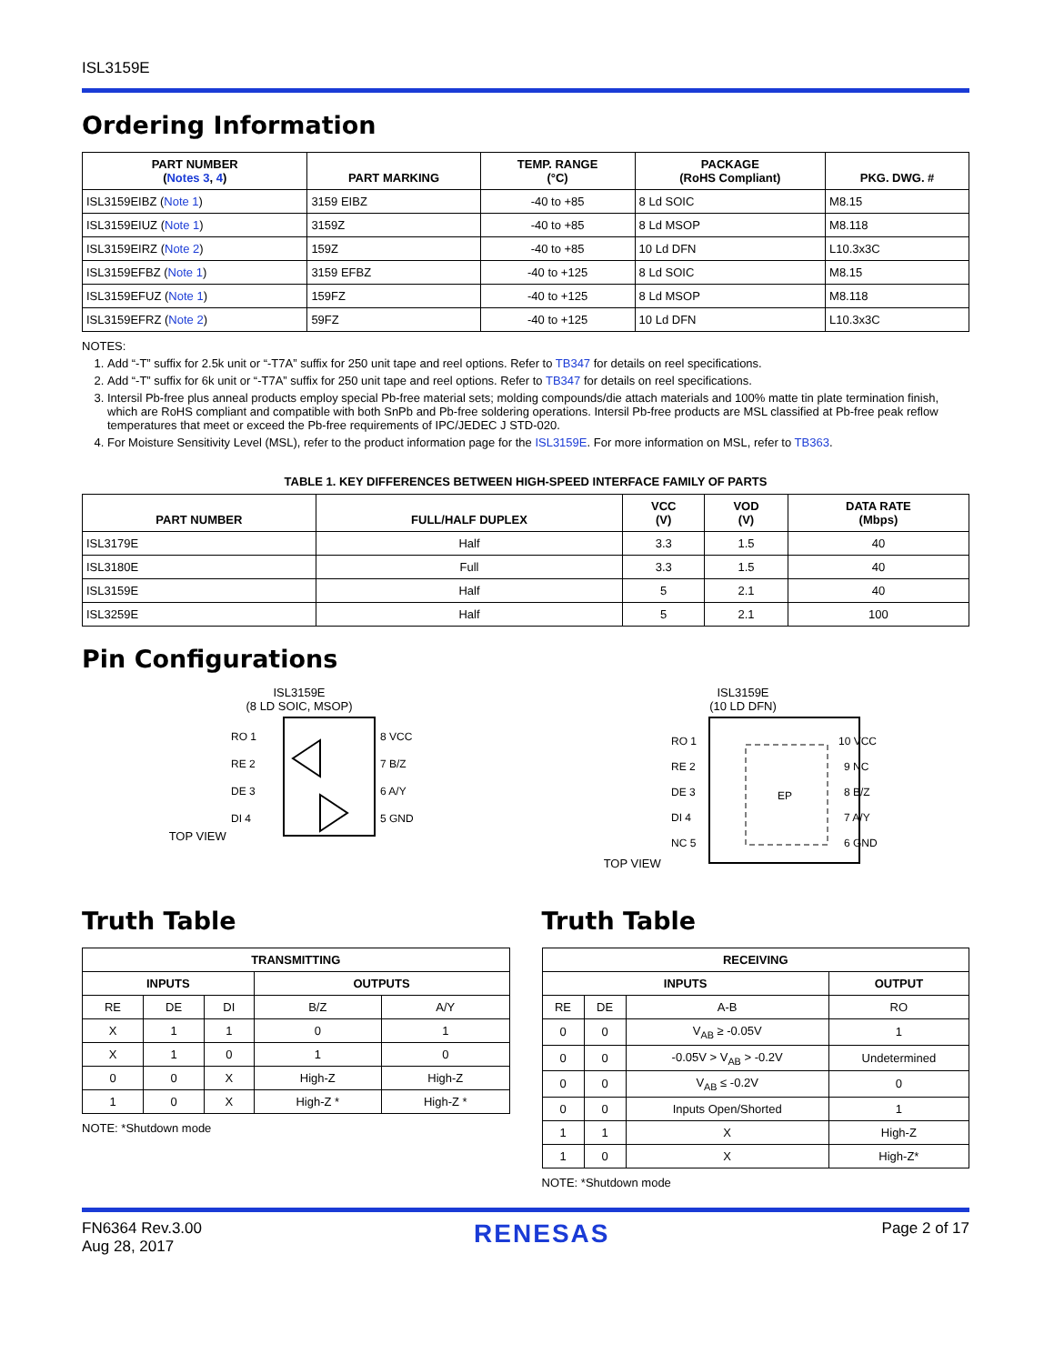ISL3159E
Ordering Information
| PART NUMBER ( Notes 3 , 4 ) | PART MARKING | TEMP. RANGE (°C) | PACKAGE (RoHS Compliant) | PKG. DWG. # |
| --- | --- | --- | --- | --- |
| ISL3159EIBZ ( Note 1 ) | 3159 EIBZ | -40 to +85 | 8 Ld SOIC | M8.15 |
| ISL3159EIUZ ( Note 1 ) | 3159Z | -40 to +85 | 8 Ld MSOP | M8.118 |
| ISL3159EIRZ ( Note 2 ) | 159Z | -40 to +85 | 10 Ld DFN | L10.3x3C |
| ISL3159EFBZ ( Note 1 ) | 3159 EFBZ | -40 to +125 | 8 Ld SOIC | M8.15 |
| ISL3159EFUZ ( Note 1 ) | 159FZ | -40 to +125 | 8 Ld MSOP | M8.118 |
| ISL3159EFRZ ( Note 2 ) | 59FZ | -40 to +125 | 10 Ld DFN | L10.3x3C |
NOTES:
1. Add “-T” suffix for 2.5k unit or “-T7A” suffix for 250 unit tape and reel options. Refer to TB347 for details on reel specifications.
2. Add “-T” suffix for 6k unit or “-T7A” suffix for 250 unit tape and reel options. Refer to TB347 for details on reel specifications.
3. Intersil Pb-free plus anneal products employ special Pb-free material sets; molding compounds/die attach materials and 100% matte tin plate termination finish, which are RoHS compliant and compatible with both SnPb and Pb-free soldering operations. Intersil Pb-free products are MSL classified at Pb-free peak reflow temperatures that meet or exceed the Pb-free requirements of IPC/JEDEC J STD-020.
4. For Moisture Sensitivity Level (MSL), refer to the product information page for the ISL3159E. For more information on MSL, refer to TB363.
TABLE 1. KEY DIFFERENCES BETWEEN HIGH-SPEED INTERFACE FAMILY OF PARTS
| PART NUMBER | FULL/HALF DUPLEX | VCC (V) | VOD (V) | DATA RATE (Mbps) |
| --- | --- | --- | --- | --- |
| ISL3179E | Half | 3.3 | 1.5 | 40 |
| ISL3180E | Full | 3.3 | 1.5 | 40 |
| ISL3159E | Half | 5 | 2.1 | 40 |
| ISL3259E | Half | 5 | 2.1 | 100 |
Pin Configurations
ISL3159E
(8 LD SOIC, MSOP)
TOP VIEW
RO 1
RE 2
DE 3
DI 4
8 VCC
7 B/Z
6 A/Y
5 GND
ISL3159E
(10 LD DFN)
TOP VIEW
RO 1
RE 2
DE 3
DI 4
NC 5
EP
10 VCC
9 NC
8 B/Z
7 A/Y
6 GND
Truth Table
| TRANSMITTING | | | | |
| --- | --- | --- | --- | --- |
| INPUTS | | | OUTPUTS | |
| RE | DE | DI | B/Z | A/Y |
| X | 1 | 1 | 0 | 1 |
| X | 1 | 0 | 1 | 0 |
| 0 | 0 | X | High-Z | High-Z |
| 1 | 0 | X | High-Z * | High-Z * |
NOTE: *Shutdown mode
Truth Table
| RECEIVING | | | |
| --- | --- | --- | --- |
| INPUTS | | | OUTPUT |
| RE | DE | A-B | RO |
| 0 | 0 | V<sub>AB</sub> ≥ -0.05V | 1 |
| 0 | 0 | -0.05V > V<sub>AB</sub> > -0.2V | Undetermined |
| 0 | 0 | V<sub>AB</sub> ≤ -0.2V | 0 |
| 0 | 0 | Inputs Open/Shorted | 1 |
| 1 | 1 | X | High-Z |
| 1 | 0 | X | High-Z* |
NOTE: *Shutdown mode
FN6364 Rev.3.00
Aug 28, 2017
RENESAS
Page 2 of 17